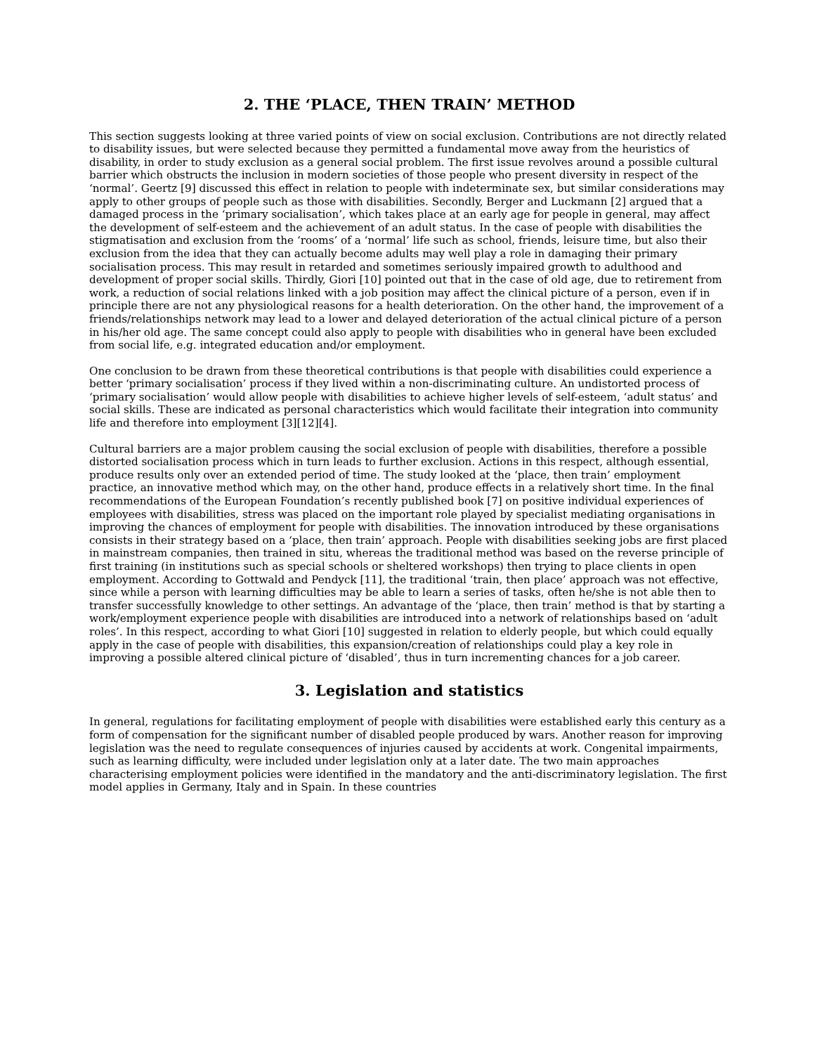2. THE ‘PLACE, THEN TRAIN’ METHOD
This section suggests looking at three varied points of view on social exclusion. Contributions are not directly related to disability issues, but were selected because they permitted a fundamental move away from the heuristics of disability, in order to study exclusion as a general social problem. The first issue revolves around a possible cultural barrier which obstructs the inclusion in modern societies of those people who present diversity in respect of the ‘normal’. Geertz [9] discussed this effect in relation to people with indeterminate sex, but similar considerations may apply to other groups of people such as those with disabilities. Secondly, Berger and Luckmann [2] argued that a damaged process in the ‘primary socialisation’, which takes place at an early age for people in general, may affect the development of self-esteem and the achievement of an adult status. In the case of people with disabilities the stigmatisation and exclusion from the ‘rooms’ of a ‘normal’ life such as school, friends, leisure time, but also their exclusion from the idea that they can actually become adults may well play a role in damaging their primary socialisation process. This may result in retarded and sometimes seriously impaired growth to adulthood and development of proper social skills. Thirdly, Giori [10] pointed out that in the case of old age, due to retirement from work, a reduction of social relations linked with a job position may affect the clinical picture of a person, even if in principle there are not any physiological reasons for a health deterioration. On the other hand, the improvement of a friends/relationships network may lead to a lower and delayed deterioration of the actual clinical picture of a person in his/her old age. The same concept could also apply to people with disabilities who in general have been excluded from social life, e.g. integrated education and/or employment.
One conclusion to be drawn from these theoretical contributions is that people with disabilities could experience a better ‘primary socialisation’ process if they lived within a non-discriminating culture. An undistorted process of ‘primary socialisation’ would allow people with disabilities to achieve higher levels of self-esteem, ‘adult status’ and social skills. These are indicated as personal characteristics which would facilitate their integration into community life and therefore into employment [3][12][4].
Cultural barriers are a major problem causing the social exclusion of people with disabilities, therefore a possible distorted socialisation process which in turn leads to further exclusion. Actions in this respect, although essential, produce results only over an extended period of time. The study looked at the ‘place, then train’ employment practice, an innovative method which may, on the other hand, produce effects in a relatively short time. In the final recommendations of the European Foundation’s recently published book [7] on positive individual experiences of employees with disabilities, stress was placed on the important role played by specialist mediating organisations in improving the chances of employment for people with disabilities. The innovation introduced by these organisations consists in their strategy based on a ‘place, then train’ approach. People with disabilities seeking jobs are first placed in mainstream companies, then trained in situ, whereas the traditional method was based on the reverse principle of first training (in institutions such as special schools or sheltered workshops) then trying to place clients in open employment. According to Gottwald and Pendyck [11], the traditional ‘train, then place’ approach was not effective, since while a person with learning difficulties may be able to learn a series of tasks, often he/she is not able then to transfer successfully knowledge to other settings. An advantage of the ‘place, then train’ method is that by starting a work/employment experience people with disabilities are introduced into a network of relationships based on ‘adult roles’. In this respect, according to what Giori [10] suggested in relation to elderly people, but which could equally apply in the case of people with disabilities, this expansion/creation of relationships could play a key role in improving a possible altered clinical picture of ‘disabled’, thus in turn incrementing chances for a job career.
3. Legislation and statistics
In general, regulations for facilitating employment of people with disabilities were established early this century as a form of compensation for the significant number of disabled people produced by wars. Another reason for improving legislation was the need to regulate consequences of injuries caused by accidents at work. Congenital impairments, such as learning difficulty, were included under legislation only at a later date. The two main approaches characterising employment policies were identified in the mandatory and the anti-discriminatory legislation. The first model applies in Germany, Italy and in Spain. In these countries